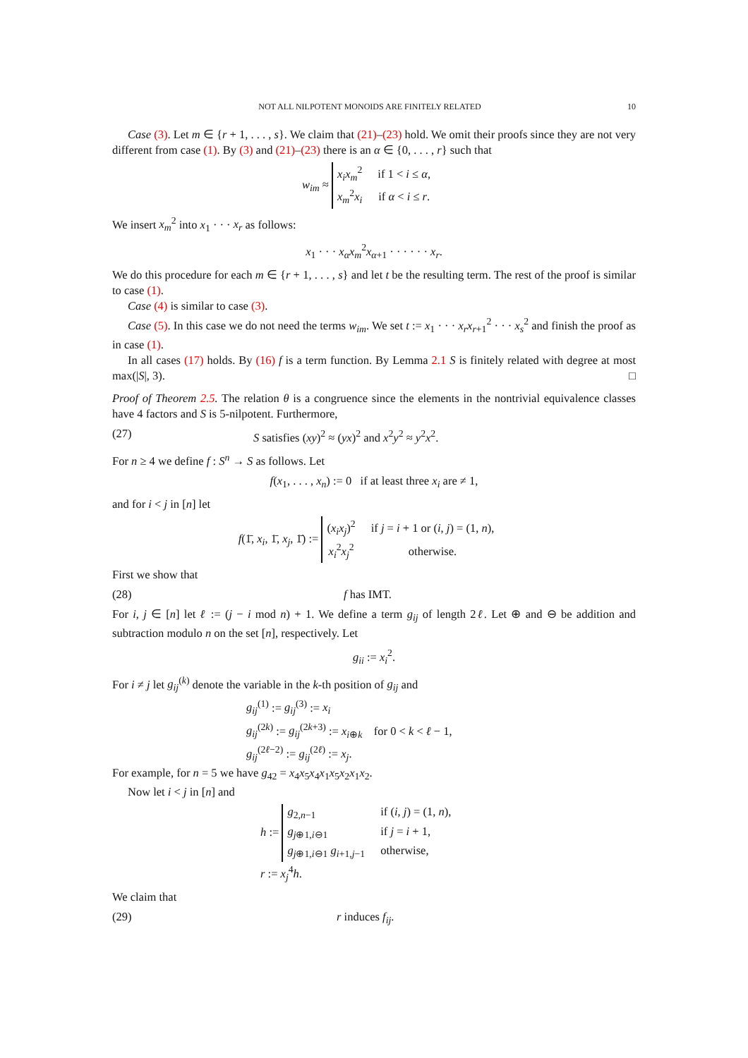NOT ALL NILPOTENT MONOIDS ARE FINITELY RELATED 10
Case (3). Let m ∈ {r + 1, . . . , s}. We claim that (21)–(23) hold. We omit their proofs since they are not very different from case (1). By (3) and (21)–(23) there is an α ∈ {0, . . . , r} such that
w<sub>im</sub> ≈
x<sub>i</sub>x<sub>m</sub><sup>2</sup>
if 1 < i ≤ α,
x<sub>m</sub><sup>2</sup>x<sub>i</sub>
if α < i ≤ r.
We insert x<sub>m</sub><sup>2</sup> into x<sub>1</sub> · · · x<sub>r</sub> as follows:
x<sub>1</sub> · · · x<sub>α</sub>x<sub>m</sub><sup>2</sup>x<sub>α+1</sub> · · · · · · x<sub>r</sub>.
We do this procedure for each m ∈ {r + 1, . . . , s} and let t be the resulting term. The rest of the proof is similar to case (1).
Case (4) is similar to case (3).
Case (5). In this case we do not need the terms w<sub>im</sub>. We set t := x<sub>1</sub> · · · x<sub>r</sub>x<sub>r+1</sub><sup>2</sup> · · · x<sub>s</sub><sup>2</sup> and finish the proof as in case (1).
In all cases (17) holds. By (16) f is a term function. By Lemma 2.1 S is finitely related with degree at most max(|S|, 3). □
Proof of Theorem 2.5. The relation θ is a congruence since the elements in the nontrivial equivalence classes have 4 factors and S is 5-nilpotent. Furthermore,
(27) S satisfies (xy)<sup>2</sup> ≈ (yx)<sup>2</sup> and x<sup>2</sup>y<sup>2</sup> ≈ y<sup>2</sup>x<sup>2</sup>.
For n ≥ 4 we define f : S<sup>n</sup> → S as follows. Let
f(x<sub>1</sub>, . . . , x<sub>n</sub>) := 0 if at least three x<sub>i</sub> are ≠ 1,
and for i < j in [n] let
f(1̄, x<sub>i</sub>, 1̄, x<sub>j</sub>, 1̄) :=
(x<sub>i</sub>x<sub>j</sub>)<sup>2</sup>
if j = i + 1 or (i, j) = (1, n),
x<sub>i</sub><sup>2</sup>x<sub>j</sub><sup>2</sup>
otherwise.
First we show that
(28) f has IMT.
For i, j ∈ [n] let ℓ := (j − i mod n) + 1. We define a term g<sub>ij</sub> of length 2ℓ. Let ⊕ and ⊖ be addition and subtraction modulo n on the set [n], respectively. Let
g<sub>ii</sub> := x<sub>i</sub><sup>2</sup>.
For i ≠ j let g<sub>ij</sub><sup>(k)</sup> denote the variable in the k-th position of g<sub>ij</sub> and
g<sub>ij</sub><sup>(1)</sup> := g<sub>ij</sub><sup>(3)</sup> := x<sub>i</sub>
g<sub>ij</sub><sup>(2k)</sup> := g<sub>ij</sub><sup>(2k+3)</sup> := x<sub>i⊕k</sub> for 0 < k < ℓ − 1,
g<sub>ij</sub><sup>(2ℓ−2)</sup> := g<sub>ij</sub><sup>(2ℓ)</sup> := x<sub>j</sub>.
For example, for n = 5 we have g<sub>42</sub> = x<sub>4</sub>x<sub>5</sub>x<sub>4</sub>x<sub>1</sub>x<sub>5</sub>x<sub>2</sub>x<sub>1</sub>x<sub>2</sub>.
Now let i < j in [n] and
h :=
g<sub>2,n−1</sub>
if (i, j) = (1, n),
g<sub>j⊕1,i⊖1</sub>
if j = i + 1,
g<sub>j⊕1,i⊖1</sub> g<sub>i+1,j−1</sub>
otherwise,
r := x<sub>j</sub><sup>4</sup>h.
We claim that
(29) r induces f<sub>ij</sub>.